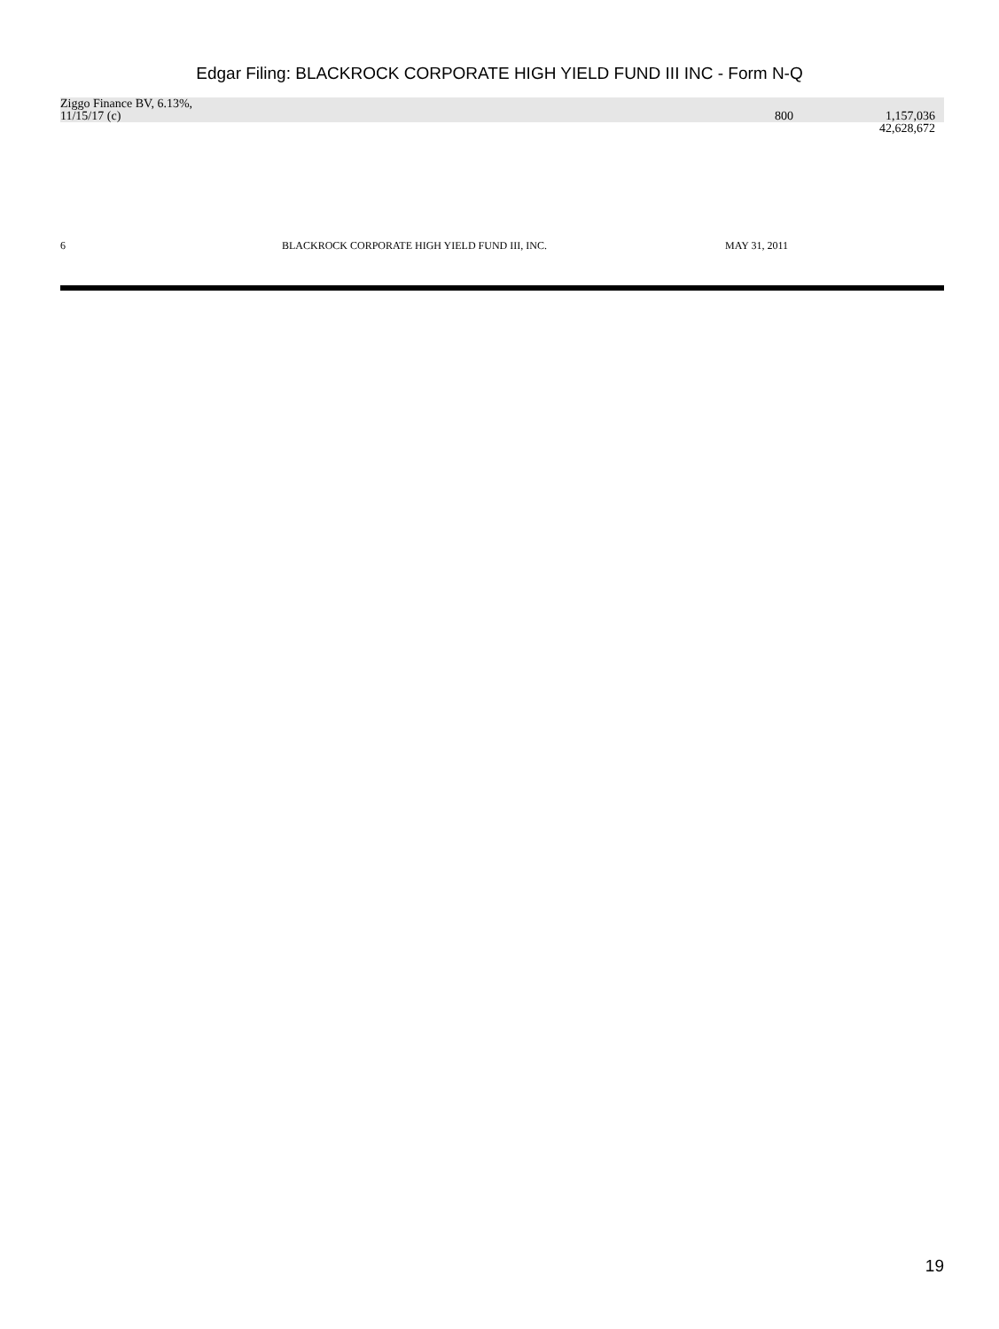Edgar Filing: BLACKROCK CORPORATE HIGH YIELD FUND III INC - Form N-Q
| Ziggo Finance BV, 6.13%, 11/15/17 (c) | 800 | 1,157,036 |
| | | 42,628,672 |
6 BLACKROCK CORPORATE HIGH YIELD FUND III, INC. MAY 31, 2011
19